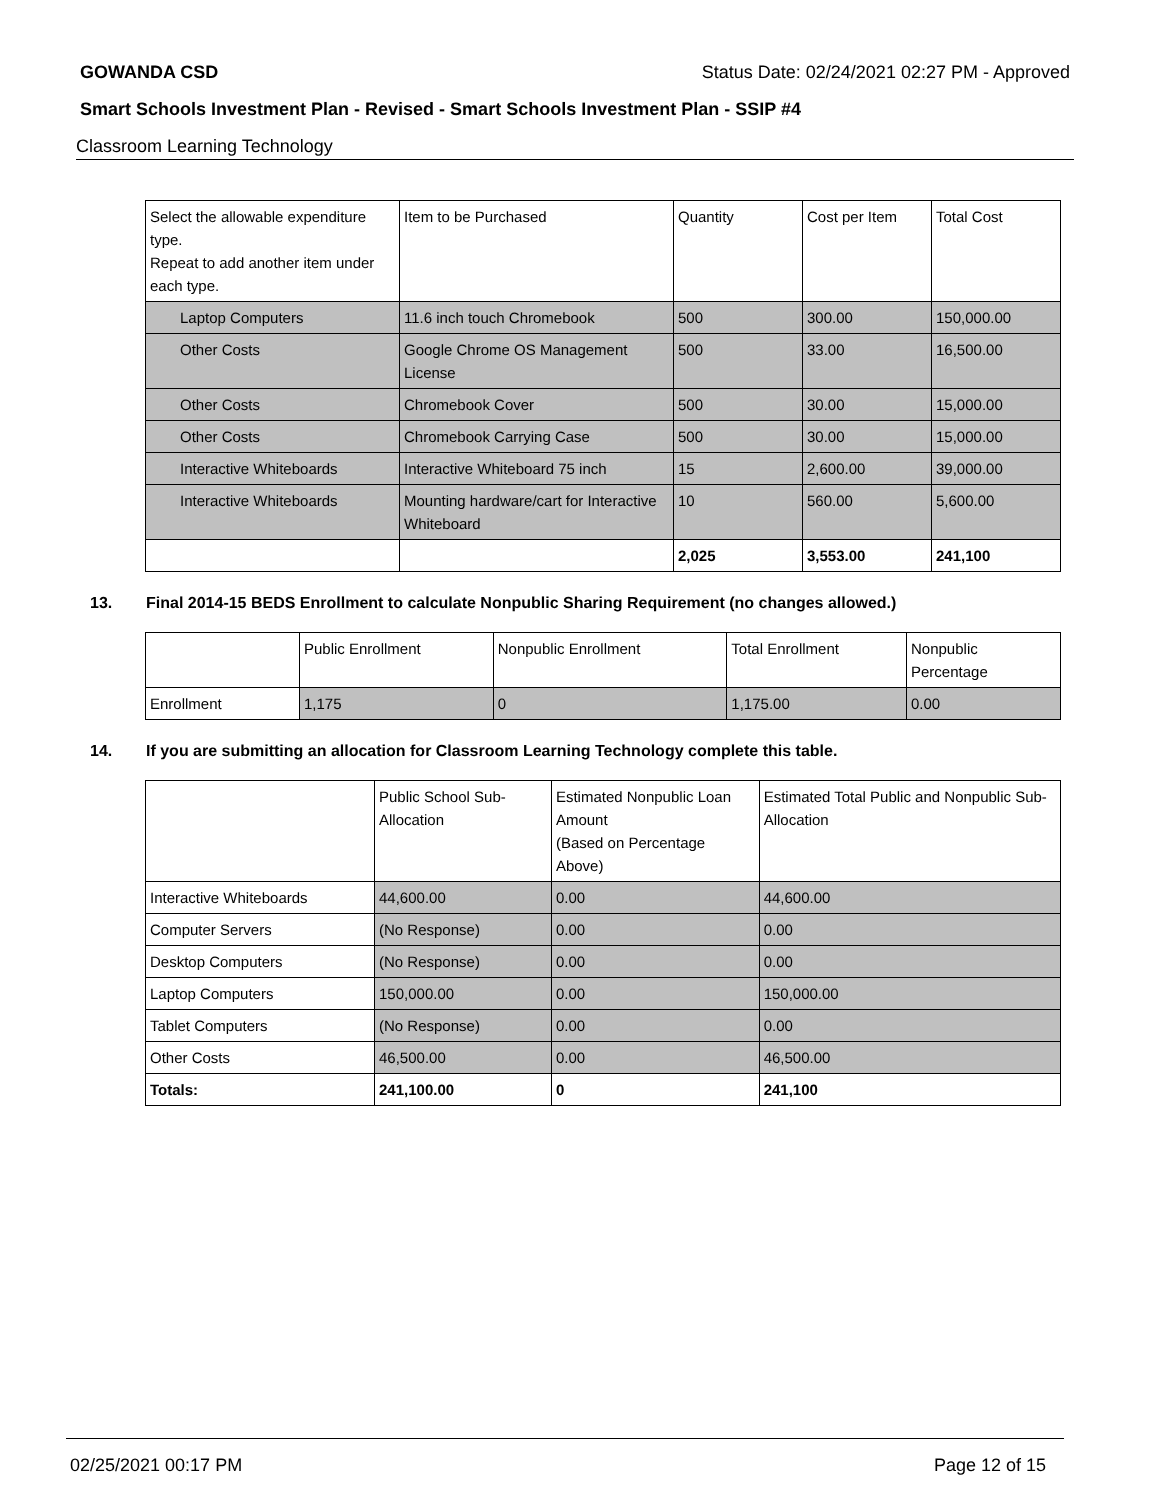GOWANDA CSD Status Date: 02/24/2021 02:27 PM - Approved
Smart Schools Investment Plan - Revised - Smart Schools Investment Plan - SSIP #4
Classroom Learning Technology
| Select the allowable expenditure type. Repeat to add another item under each type. | Item to be Purchased | Quantity | Cost per Item | Total Cost |
| --- | --- | --- | --- | --- |
| Laptop Computers | 11.6 inch touch Chromebook | 500 | 300.00 | 150,000.00 |
| Other Costs | Google Chrome OS Management License | 500 | 33.00 | 16,500.00 |
| Other Costs | Chromebook Cover | 500 | 30.00 | 15,000.00 |
| Other Costs | Chromebook Carrying Case | 500 | 30.00 | 15,000.00 |
| Interactive Whiteboards | Interactive Whiteboard 75 inch | 15 | 2,600.00 | 39,000.00 |
| Interactive Whiteboards | Mounting hardware/cart for Interactive Whiteboard | 10 | 560.00 | 5,600.00 |
| | | 2,025 | 3,553.00 | 241,100 |
13. Final 2014-15 BEDS Enrollment to calculate Nonpublic Sharing Requirement (no changes allowed.)
| | Public Enrollment | Nonpublic Enrollment | Total Enrollment | Nonpublic Percentage |
| --- | --- | --- | --- | --- |
| Enrollment | 1,175 | 0 | 1,175.00 | 0.00 |
14. If you are submitting an allocation for Classroom Learning Technology complete this table.
| | Public School Sub-Allocation | Estimated Nonpublic Loan Amount (Based on Percentage Above) | Estimated Total Public and Nonpublic Sub-Allocation |
| --- | --- | --- | --- |
| Interactive Whiteboards | 44,600.00 | 0.00 | 44,600.00 |
| Computer Servers | (No Response) | 0.00 | 0.00 |
| Desktop Computers | (No Response) | 0.00 | 0.00 |
| Laptop Computers | 150,000.00 | 0.00 | 150,000.00 |
| Tablet Computers | (No Response) | 0.00 | 0.00 |
| Other Costs | 46,500.00 | 0.00 | 46,500.00 |
| Totals: | 241,100.00 | 0 | 241,100 |
02/25/2021 00:17 PM Page 12 of 15